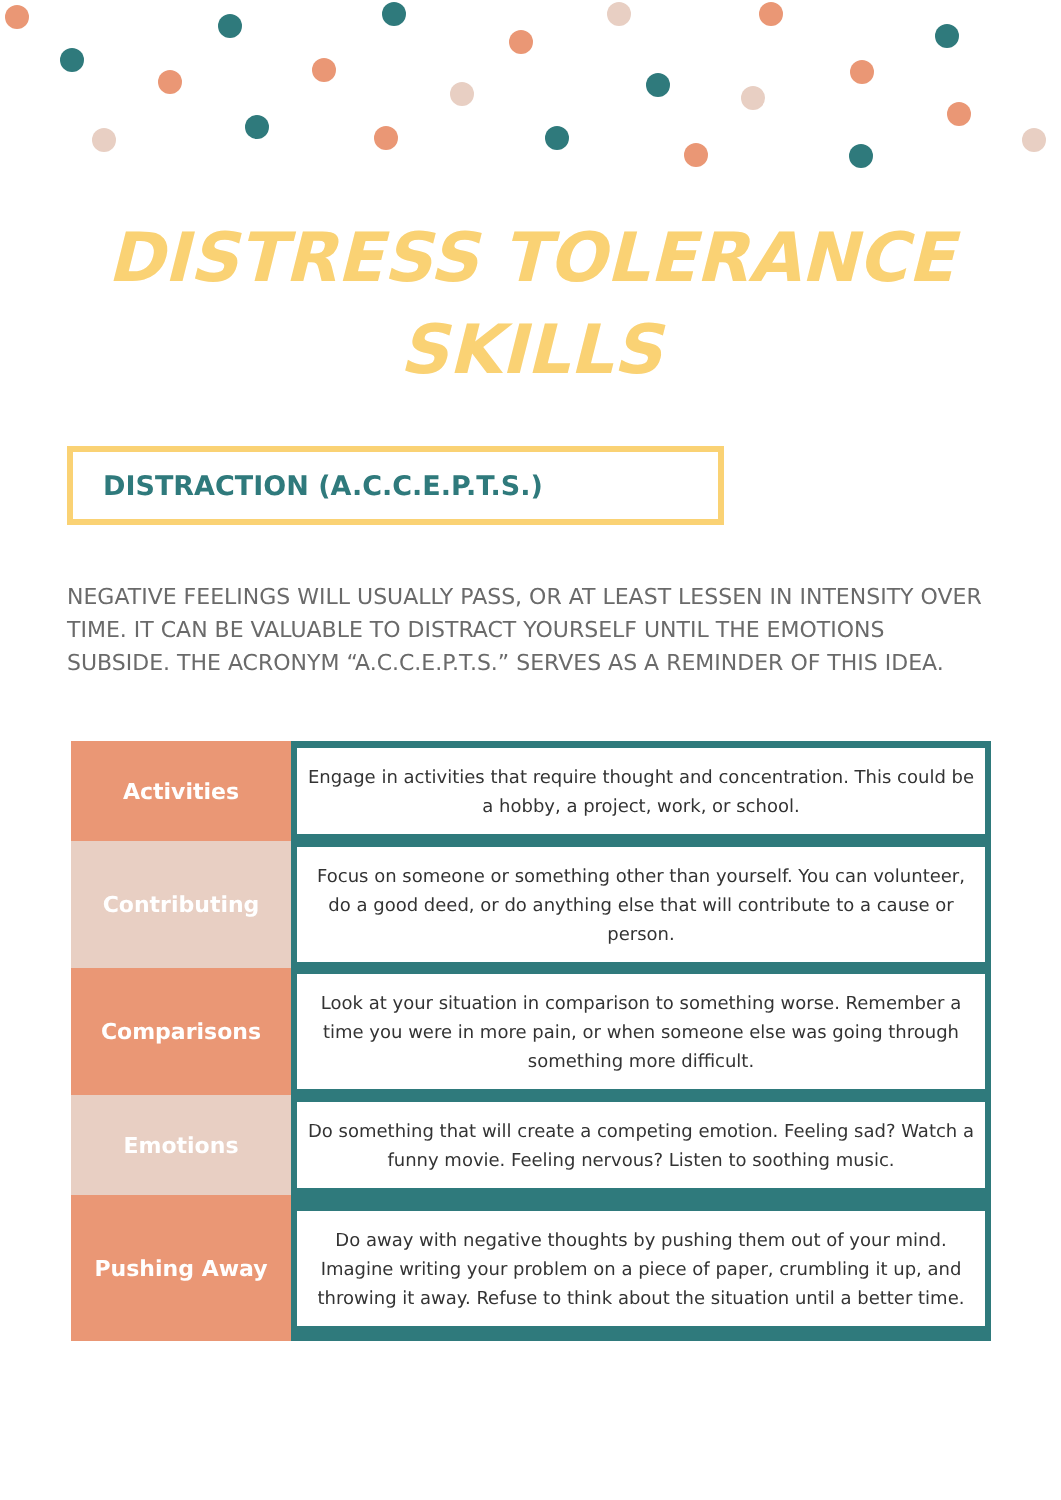DISTRESS TOLERANCE
SKILLS
DISTRACTION (A.C.C.E.P.T.S.)
NEGATIVE FEELINGS WILL USUALLY PASS, OR AT LEAST LESSEN IN INTENSITY OVER TIME. IT CAN BE VALUABLE TO DISTRACT YOURSELF UNTIL THE EMOTIONS SUBSIDE. THE ACRONYM “A.C.C.E.P.T.S.” SERVES AS A REMINDER OF THIS IDEA.
| Activities | Engage in activities that require thought and concentration. This could be a hobby, a project, work, or school. |
| Contributing | Focus on someone or something other than yourself. You can volunteer, do a good deed, or do anything else that will contribute to a cause or person. |
| Comparisons | Look at your situation in comparison to something worse. Remember a time you were in more pain, or when someone else was going through something more difficult. |
| Emotions | Do something that will create a competing emotion. Feeling sad? Watch a funny movie. Feeling nervous? Listen to soothing music. |
| Pushing Away | Do away with negative thoughts by pushing them out of your mind. Imagine writing your problem on a piece of paper, crumbling it up, and throwing it away. Refuse to think about the situation until a better time. |